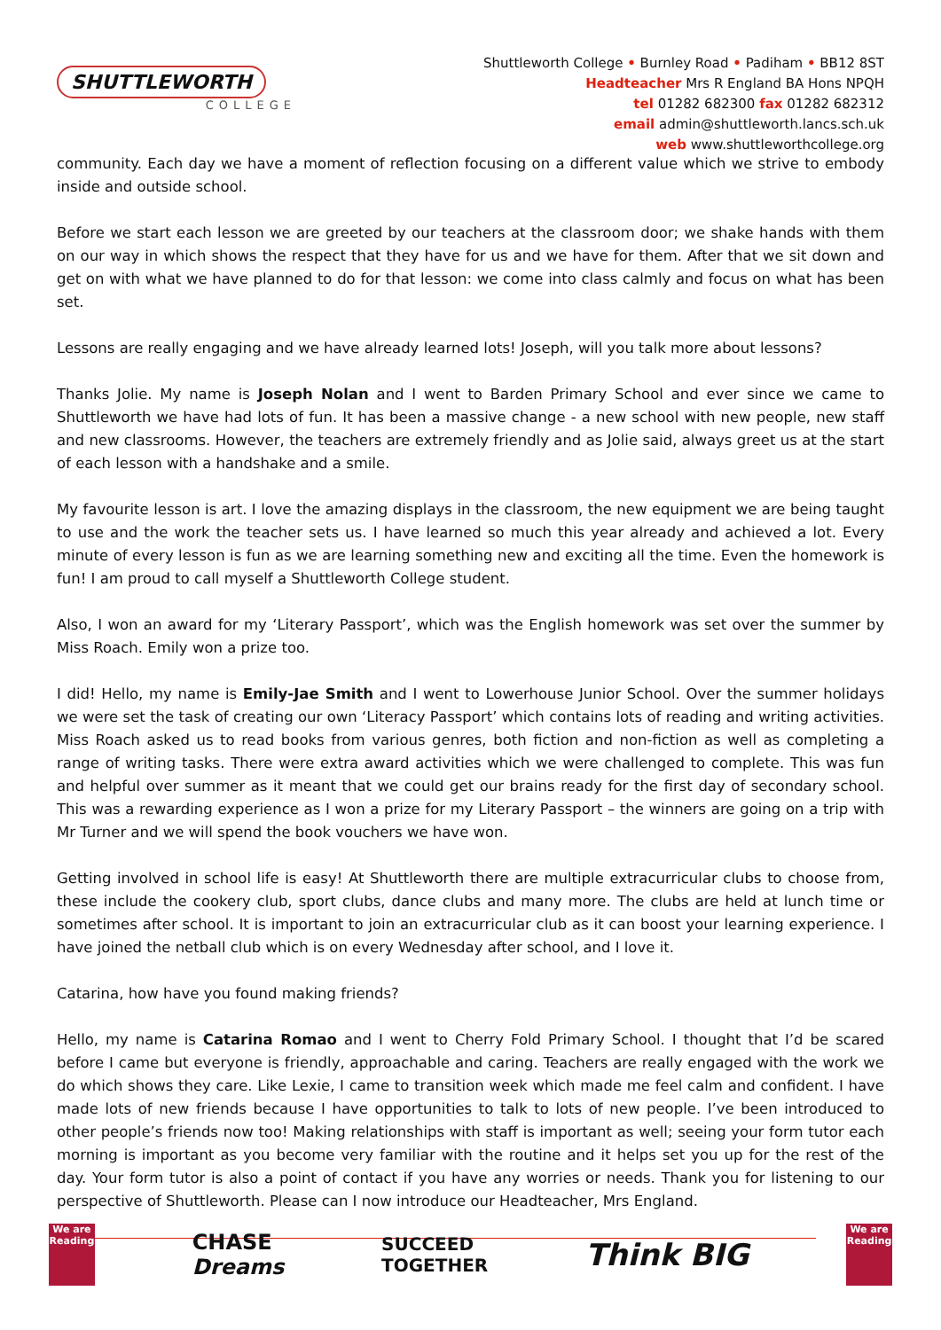SHUTTLEWORTH
COLLEGE
Shuttleworth College • Burnley Road • Padiham • BB12 8ST
Headteacher Mrs R England BA Hons NPQH
tel 01282 682300 fax 01282 682312
email admin@shuttleworth.lancs.sch.uk
web www.shuttleworthcollege.org
community. Each day we have a moment of reflection focusing on a different value which we strive to embody inside and outside school.
Before we start each lesson we are greeted by our teachers at the classroom door; we shake hands with them on our way in which shows the respect that they have for us and we have for them. After that we sit down and get on with what we have planned to do for that lesson: we come into class calmly and focus on what has been set.
Lessons are really engaging and we have already learned lots! Joseph, will you talk more about lessons?
Thanks Jolie. My name is Joseph Nolan and I went to Barden Primary School and ever since we came to Shuttleworth we have had lots of fun. It has been a massive change - a new school with new people, new staff and new classrooms. However, the teachers are extremely friendly and as Jolie said, always greet us at the start of each lesson with a handshake and a smile.
My favourite lesson is art. I love the amazing displays in the classroom, the new equipment we are being taught to use and the work the teacher sets us. I have learned so much this year already and achieved a lot. Every minute of every lesson is fun as we are learning something new and exciting all the time. Even the homework is fun! I am proud to call myself a Shuttleworth College student.
Also, I won an award for my ‘Literary Passport’, which was the English homework was set over the summer by Miss Roach. Emily won a prize too.
I did! Hello, my name is Emily-Jae Smith and I went to Lowerhouse Junior School. Over the summer holidays we were set the task of creating our own ‘Literacy Passport’ which contains lots of reading and writing activities. Miss Roach asked us to read books from various genres, both fiction and non-fiction as well as completing a range of writing tasks. There were extra award activities which we were challenged to complete. This was fun and helpful over summer as it meant that we could get our brains ready for the first day of secondary school. This was a rewarding experience as I won a prize for my Literary Passport – the winners are going on a trip with Mr Turner and we will spend the book vouchers we have won.
Getting involved in school life is easy! At Shuttleworth there are multiple extracurricular clubs to choose from, these include the cookery club, sport clubs, dance clubs and many more. The clubs are held at lunch time or sometimes after school. It is important to join an extracurricular club as it can boost your learning experience. I have joined the netball club which is on every Wednesday after school, and I love it.
Catarina, how have you found making friends?
Hello, my name is Catarina Romao and I went to Cherry Fold Primary School. I thought that I’d be scared before I came but everyone is friendly, approachable and caring. Teachers are really engaged with the work we do which shows they care. Like Lexie, I came to transition week which made me feel calm and confident. I have made lots of new friends because I have opportunities to talk to lots of new people. I’ve been introduced to other people’s friends now too! Making relationships with staff is important as well; seeing your form tutor each morning is important as you become very familiar with the routine and it helps set you up for the rest of the day. Your form tutor is also a point of contact if you have any worries or needs. Thank you for listening to our perspective of Shuttleworth. Please can I now introduce our Headteacher, Mrs England.
We are Reading
CHASE
Dreams
SUCCEED
TOGETHER
Think BIG
We are Reading